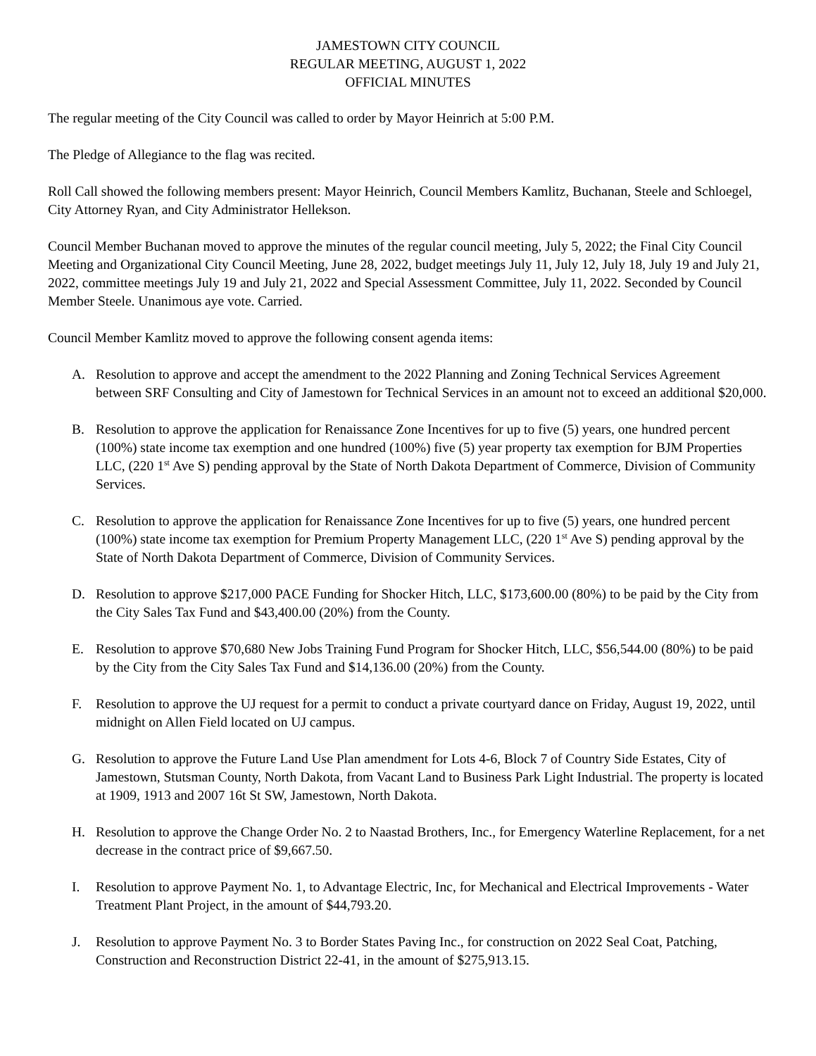JAMESTOWN CITY COUNCIL
REGULAR MEETING, AUGUST 1, 2022
OFFICIAL MINUTES
The regular meeting of the City Council was called to order by Mayor Heinrich at 5:00 P.M.
The Pledge of Allegiance to the flag was recited.
Roll Call showed the following members present: Mayor Heinrich, Council Members Kamlitz, Buchanan, Steele and Schloegel, City Attorney Ryan, and City Administrator Hellekson.
Council Member Buchanan moved to approve the minutes of the regular council meeting, July 5, 2022; the Final City Council Meeting and Organizational City Council Meeting, June 28, 2022, budget meetings July 11, July 12, July 18, July 19 and July 21, 2022, committee meetings July 19 and July 21, 2022 and Special Assessment Committee, July 11, 2022. Seconded by Council Member Steele. Unanimous aye vote. Carried.
Council Member Kamlitz moved to approve the following consent agenda items:
A. Resolution to approve and accept the amendment to the 2022 Planning and Zoning Technical Services Agreement between SRF Consulting and City of Jamestown for Technical Services in an amount not to exceed an additional $20,000.
B. Resolution to approve the application for Renaissance Zone Incentives for up to five (5) years, one hundred percent (100%) state income tax exemption and one hundred (100%) five (5) year property tax exemption for BJM Properties LLC, (220 1<sup>st</sup> Ave S) pending approval by the State of North Dakota Department of Commerce, Division of Community Services.
C. Resolution to approve the application for Renaissance Zone Incentives for up to five (5) years, one hundred percent (100%) state income tax exemption for Premium Property Management LLC, (220 1<sup>st</sup> Ave S) pending approval by the State of North Dakota Department of Commerce, Division of Community Services.
D. Resolution to approve $217,000 PACE Funding for Shocker Hitch, LLC, $173,600.00 (80%) to be paid by the City from the City Sales Tax Fund and $43,400.00 (20%) from the County.
E. Resolution to approve $70,680 New Jobs Training Fund Program for Shocker Hitch, LLC, $56,544.00 (80%) to be paid by the City from the City Sales Tax Fund and $14,136.00 (20%) from the County.
F. Resolution to approve the UJ request for a permit to conduct a private courtyard dance on Friday, August 19, 2022, until midnight on Allen Field located on UJ campus.
G. Resolution to approve the Future Land Use Plan amendment for Lots 4-6, Block 7 of Country Side Estates, City of Jamestown, Stutsman County, North Dakota, from Vacant Land to Business Park Light Industrial. The property is located at 1909, 1913 and 2007 16t St SW, Jamestown, North Dakota.
H. Resolution to approve the Change Order No. 2 to Naastad Brothers, Inc., for Emergency Waterline Replacement, for a net decrease in the contract price of $9,667.50.
I. Resolution to approve Payment No. 1, to Advantage Electric, Inc, for Mechanical and Electrical Improvements - Water Treatment Plant Project, in the amount of $44,793.20.
J. Resolution to approve Payment No. 3 to Border States Paving Inc., for construction on 2022 Seal Coat, Patching, Construction and Reconstruction District 22-41, in the amount of $275,913.15.